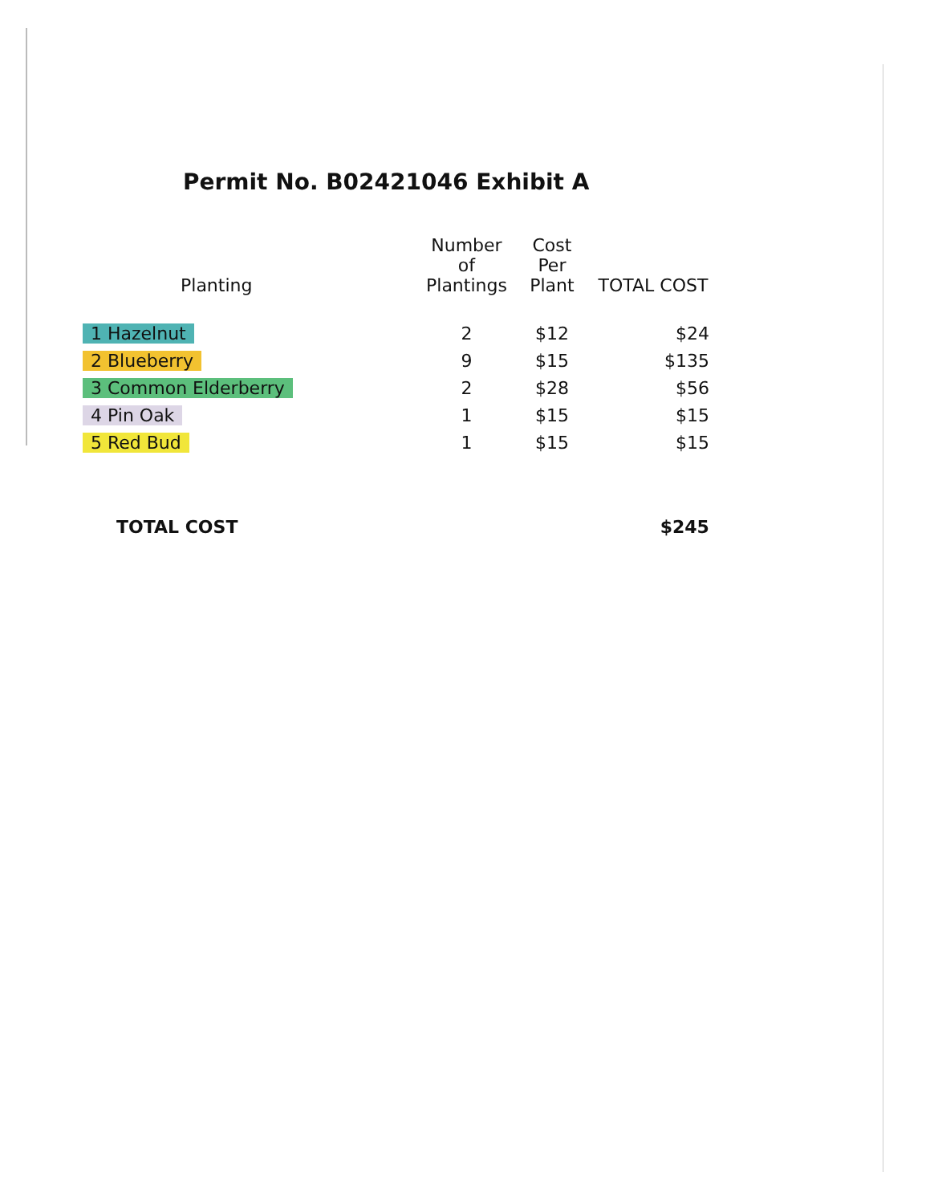Permit No. B02421046 Exhibit A
| Planting | Number of Plantings | Cost Per Plant | TOTAL COST |
| --- | --- | --- | --- |
| 1 Hazelnut | 2 | $12 | $24 |
| 2 Blueberry | 9 | $15 | $135 |
| 3 Common Elderberry | 2 | $28 | $56 |
| 4 Pin Oak | 1 | $15 | $15 |
| 5 Red Bud | 1 | $15 | $15 |
| TOTAL COST | | | $245 |